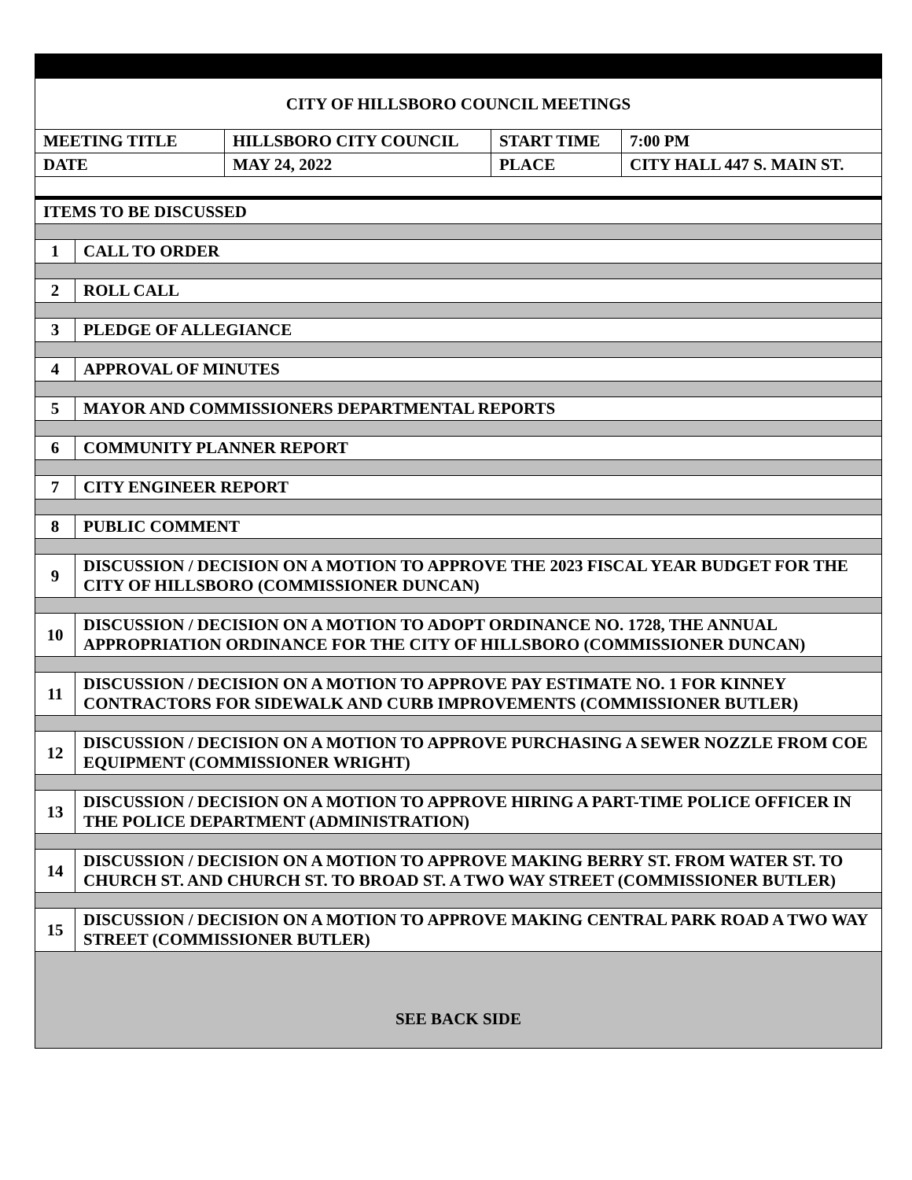| CITY OF HILLSBORO COUNCIL MEETINGS | | | |
| MEETING TITLE | HILLSBORO CITY COUNCIL | START TIME | 7:00 PM |
| DATE | MAY 24, 2022 | PLACE | CITY HALL 447 S. MAIN ST. |
| ITEMS TO BE DISCUSSED | |
| 1 | CALL TO ORDER |
| 2 | ROLL CALL |
| 3 | PLEDGE OF ALLEGIANCE |
| 4 | APPROVAL OF MINUTES |
| 5 | MAYOR AND COMMISSIONERS DEPARTMENTAL REPORTS |
| 6 | COMMUNITY PLANNER REPORT |
| 7 | CITY ENGINEER REPORT |
| 8 | PUBLIC COMMENT |
| 9 | DISCUSSION / DECISION ON A MOTION TO APPROVE THE 2023 FISCAL YEAR BUDGET FOR THE CITY OF HILLSBORO (COMMISSIONER DUNCAN) |
| 10 | DISCUSSION / DECISION ON A MOTION TO ADOPT ORDINANCE NO. 1728, THE ANNUAL APPROPRIATION ORDINANCE FOR THE CITY OF HILLSBORO (COMMISSIONER DUNCAN) |
| 11 | DISCUSSION / DECISION ON A MOTION TO APPROVE PAY ESTIMATE NO. 1 FOR KINNEY CONTRACTORS FOR SIDEWALK AND CURB IMPROVEMENTS (COMMISSIONER BUTLER) |
| 12 | DISCUSSION / DECISION ON A MOTION TO APPROVE PURCHASING A SEWER NOZZLE FROM COE EQUIPMENT (COMMISSIONER WRIGHT) |
| 13 | DISCUSSION / DECISION ON A MOTION TO APPROVE HIRING A PART-TIME POLICE OFFICER IN THE POLICE DEPARTMENT (ADMINISTRATION) |
| 14 | DISCUSSION / DECISION ON A MOTION TO APPROVE MAKING BERRY ST. FROM WATER ST. TO CHURCH ST. AND CHURCH ST. TO BROAD ST. A TWO WAY STREET (COMMISSIONER BUTLER) |
| 15 | DISCUSSION / DECISION ON A MOTION TO APPROVE MAKING CENTRAL PARK ROAD A TWO WAY STREET (COMMISSIONER BUTLER) |
| SEE BACK SIDE | |